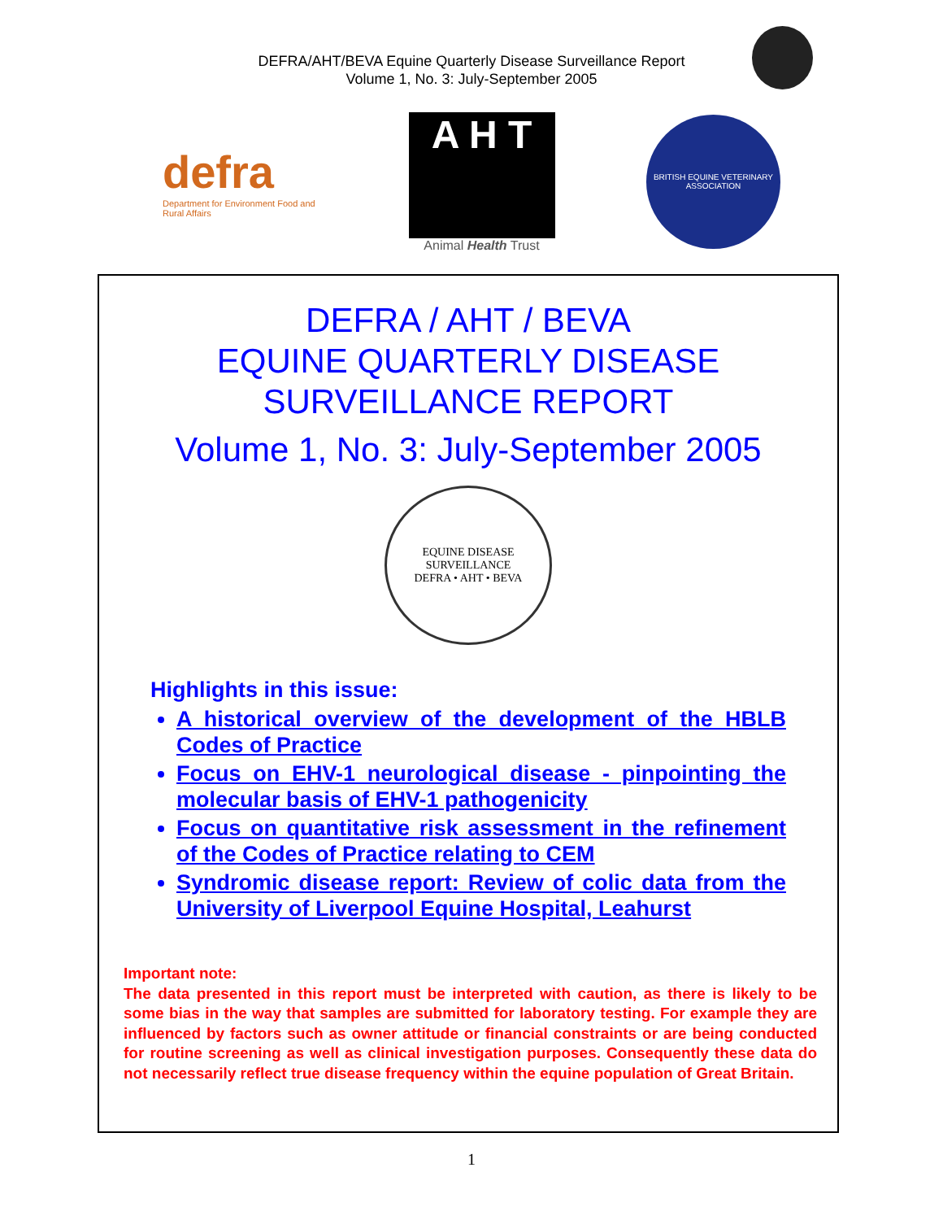DEFRA/AHT/BEVA Equine Quarterly Disease Surveillance Report
Volume 1, No. 3: July-September 2005
defra
Department for Environment Food and Rural Affairs
A H T
Animal Health Trust
BRITISH EQUINE VETERINARY ASSOCIATION
DEFRA / AHT / BEVA
EQUINE QUARTERLY DISEASE
SURVEILLANCE REPORT
Volume 1, No. 3: July-September 2005
EQUINE DISEASE SURVEILLANCE
DEFRA • AHT • BEVA
Highlights in this issue:
A historical overview of the development of the HBLB Codes of Practice
Focus on EHV-1 neurological disease - pinpointing the molecular basis of EHV-1 pathogenicity
Focus on quantitative risk assessment in the refinement of the Codes of Practice relating to CEM
Syndromic disease report: Review of colic data from the University of Liverpool Equine Hospital, Leahurst
Important note:
The data presented in this report must be interpreted with caution, as there is likely to be some bias in the way that samples are submitted for laboratory testing. For example they are influenced by factors such as owner attitude or financial constraints or are being conducted for routine screening as well as clinical investigation purposes. Consequently these data do not necessarily reflect true disease frequency within the equine population of Great Britain.
1